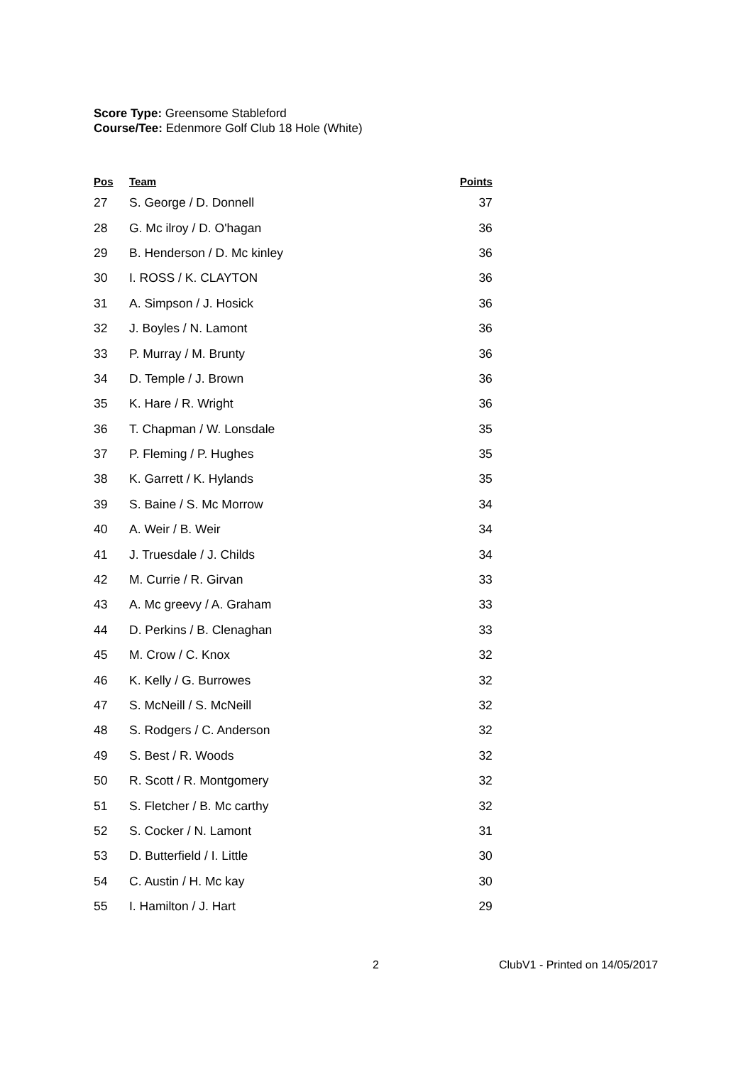Score Type: Greensome Stableford
Course/Tee: Edenmore Golf Club 18 Hole (White)
| Pos | Team | Points |
| --- | --- | --- |
| 27 | S. George / D. Donnell | 37 |
| 28 | G. Mc ilroy / D. O'hagan | 36 |
| 29 | B. Henderson / D. Mc kinley | 36 |
| 30 | I. ROSS / K. CLAYTON | 36 |
| 31 | A. Simpson / J. Hosick | 36 |
| 32 | J. Boyles / N. Lamont | 36 |
| 33 | P. Murray / M. Brunty | 36 |
| 34 | D. Temple / J. Brown | 36 |
| 35 | K. Hare / R. Wright | 36 |
| 36 | T. Chapman / W. Lonsdale | 35 |
| 37 | P. Fleming / P. Hughes | 35 |
| 38 | K. Garrett / K. Hylands | 35 |
| 39 | S. Baine / S. Mc Morrow | 34 |
| 40 | A. Weir / B. Weir | 34 |
| 41 | J. Truesdale / J. Childs | 34 |
| 42 | M. Currie / R. Girvan | 33 |
| 43 | A. Mc greevy / A. Graham | 33 |
| 44 | D. Perkins / B. Clenaghan | 33 |
| 45 | M. Crow / C. Knox | 32 |
| 46 | K. Kelly / G. Burrowes | 32 |
| 47 | S. McNeill / S. McNeill | 32 |
| 48 | S. Rodgers / C. Anderson | 32 |
| 49 | S. Best / R. Woods | 32 |
| 50 | R. Scott / R. Montgomery | 32 |
| 51 | S. Fletcher / B. Mc carthy | 32 |
| 52 | S. Cocker / N. Lamont | 31 |
| 53 | D. Butterfield / I. Little | 30 |
| 54 | C. Austin / H. Mc kay | 30 |
| 55 | I. Hamilton / J. Hart | 29 |
2 ClubV1 - Printed on 14/05/2017